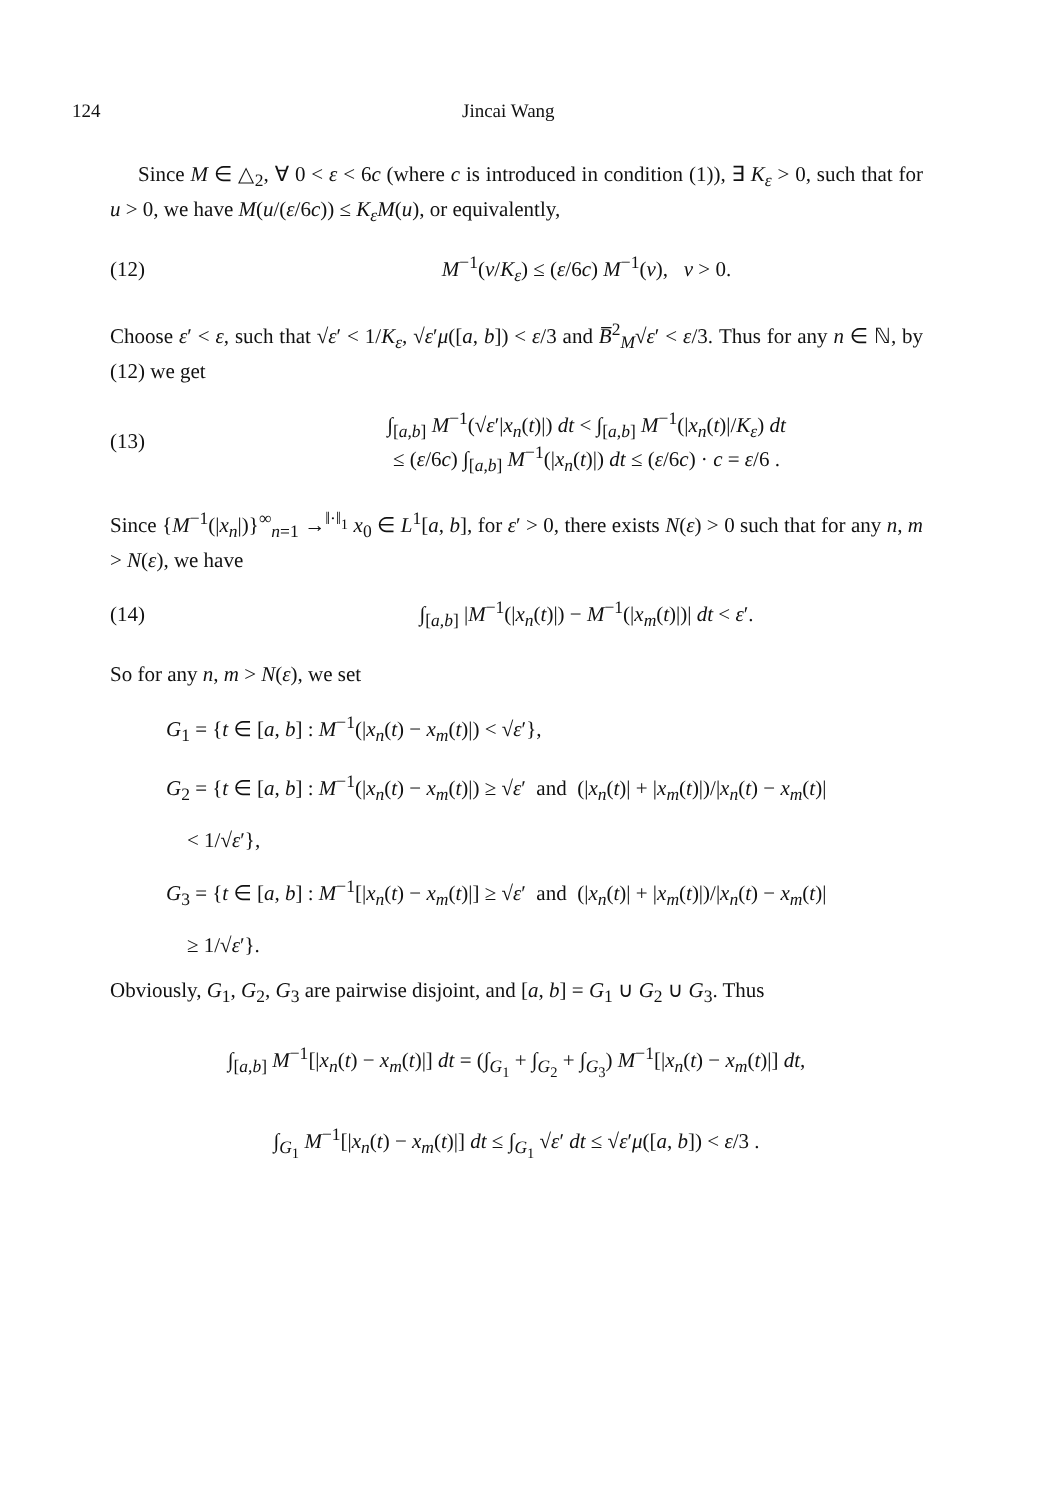124 Jincai Wang
Since M ∈ △<sub>2</sub>, ∀ 0 < ε < 6c (where c is introduced in condition (1)), ∃ K<sub>ε</sub> > 0, such that for u > 0, we have M(u/(ε/6c)) ≤ K<sub>ε</sub>M(u), or equivalently,
(12) M<sup>−1</sup>(v/K<sub>ε</sub>) ≤ (ε/6c) M<sup>−1</sup>(v), v > 0.
Choose ε′ < ε, such that √ε′ < 1/K<sub>ε</sub>, √ε′μ([a, b]) < ε/3 and B̅<sup>2</sup><sub>M</sub>√ε′ < ε/3. Thus for any n ∈ ℕ, by (12) we get
(13) ∫<sub>[a,b]</sub> M<sup>−1</sup>(√ε′|x<sub>n</sub>(t)|) dt < ∫<sub>[a,b]</sub> M<sup>−1</sup>(|x<sub>n</sub>(t)|/K<sub>ε</sub>) dt
≤ (ε/6c) ∫<sub>[a,b]</sub> M<sup>−1</sup>(|x<sub>n</sub>(t)|) dt ≤ (ε/6c) · c = ε/6 .
Since {M<sup>−1</sup>(|x<sub>n</sub>|)}<sup>∞</sup><sub>n=1</sub> →<sup>‖·‖<sub>1</sub></sup> x<sub>0</sub> ∈ L<sup>1</sup>[a, b], for ε′ > 0, there exists N(ε) > 0 such that for any n, m > N(ε), we have
(14) ∫<sub>[a,b]</sub> |M<sup>−1</sup>(|x<sub>n</sub>(t)|) − M<sup>−1</sup>(|x<sub>m</sub>(t)|)| dt < ε′.
So for any n, m > N(ε), we set
G<sub>1</sub> = {t ∈ [a, b] : M<sup>−1</sup>(|x<sub>n</sub>(t) − x<sub>m</sub>(t)|) < √ε′},
G<sub>2</sub> = {t ∈ [a, b] : M<sup>−1</sup>(|x<sub>n</sub>(t) − x<sub>m</sub>(t)|) ≥ √ε′ and (|x<sub>n</sub>(t)| + |x<sub>m</sub>(t)|)/|x<sub>n</sub>(t) − x<sub>m</sub>(t)|
< 1/√ε′},
G<sub>3</sub> = {t ∈ [a, b] : M<sup>−1</sup>[|x<sub>n</sub>(t) − x<sub>m</sub>(t)|] ≥ √ε′ and (|x<sub>n</sub>(t)| + |x<sub>m</sub>(t)|)/|x<sub>n</sub>(t) − x<sub>m</sub>(t)|
≥ 1/√ε′}.
Obviously, G<sub>1</sub>, G<sub>2</sub>, G<sub>3</sub> are pairwise disjoint, and [a, b] = G<sub>1</sub> ∪ G<sub>2</sub> ∪ G<sub>3</sub>. Thus
∫<sub>[a,b]</sub> M<sup>−1</sup>[|x<sub>n</sub>(t) − x<sub>m</sub>(t)|] dt = (∫<sub>G<sub>1</sub></sub> + ∫<sub>G<sub>2</sub></sub> + ∫<sub>G<sub>3</sub></sub>) M<sup>−1</sup>[|x<sub>n</sub>(t) − x<sub>m</sub>(t)|] dt,
∫<sub>G<sub>1</sub></sub> M<sup>−1</sup>[|x<sub>n</sub>(t) − x<sub>m</sub>(t)|] dt ≤ ∫<sub>G<sub>1</sub></sub> √ε′ dt ≤ √ε′μ([a, b]) < ε/3 .